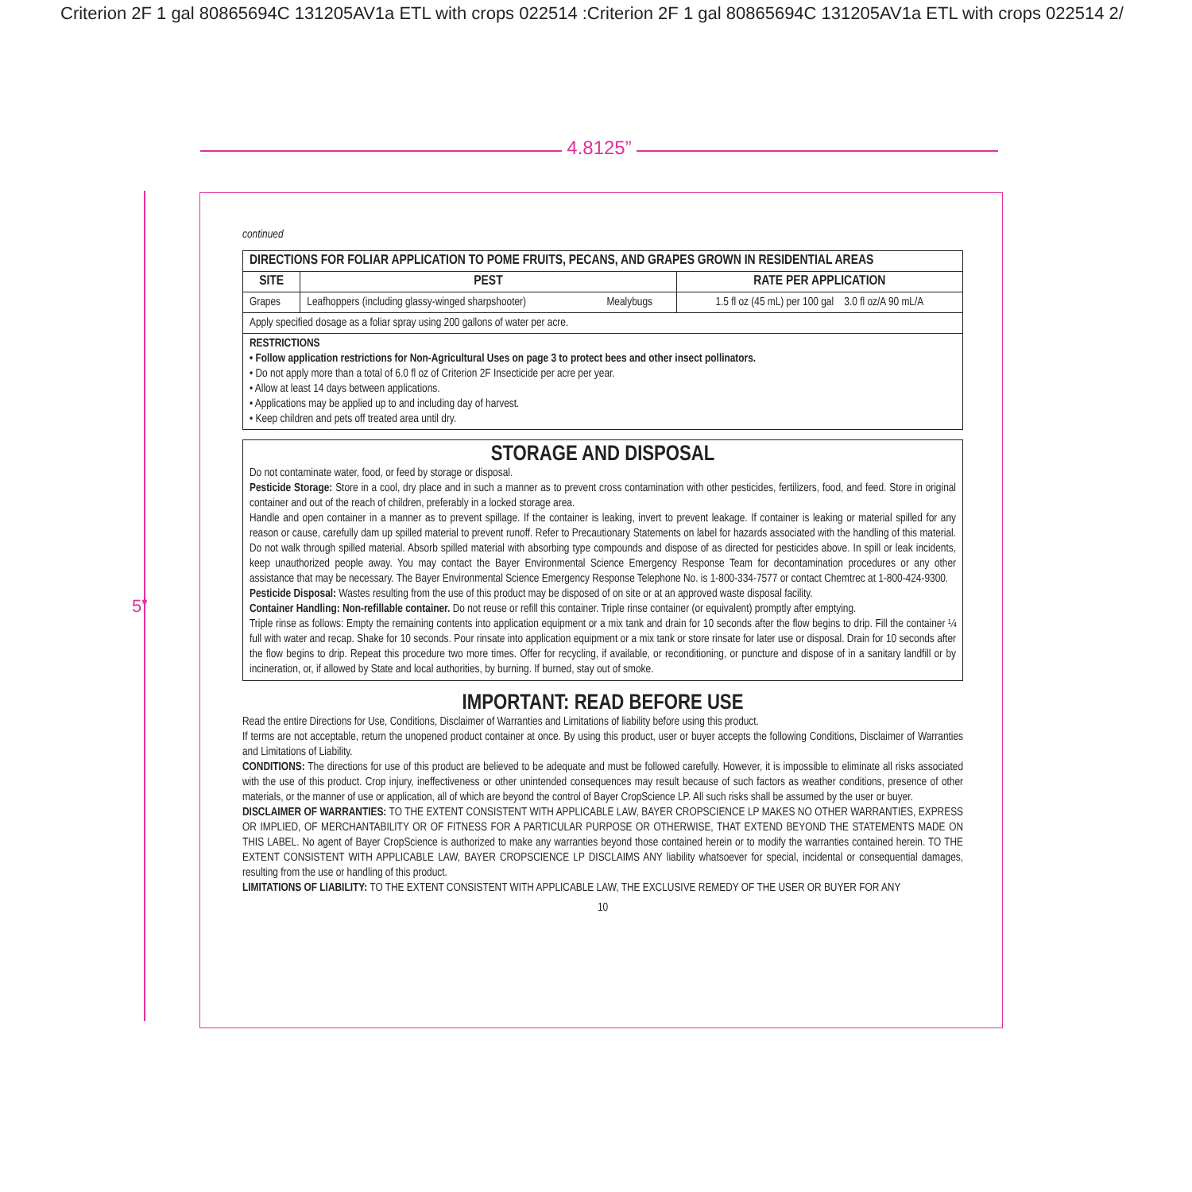Criterion 2F 1 gal 80865694C 131205AV1a ETL with crops 022514 :Criterion 2F 1 gal 80865694C 131205AV1a ETL with crops 022514 2/
4.8125”
5”
continued
| DIRECTIONS FOR FOLIAR APPLICATION TO POME FRUITS, PECANS, AND GRAPES GROWN IN RESIDENTIAL AREAS | | | |
| --- | --- | --- | --- |
| SITE | PEST | | RATE PER APPLICATION |
| Grapes | Leafhoppers (including glassy-winged sharpshooter) | Mealybugs | 1.5 fl oz (45 mL) per 100 gal 3.0 fl oz/A 90 mL/A |
| Apply specified dosage as a foliar spray using 200 gallons of water per acre. | | | |
| RESTRICTIONS • Follow application restrictions for Non-Agricultural Uses on page 3 to protect bees and other insect pollinators. • Do not apply more than a total of 6.0 fl oz of Criterion 2F Insecticide per acre per year. • Allow at least 14 days between applications. • Applications may be applied up to and including day of harvest. • Keep children and pets off treated area until dry. | | | |
STORAGE AND DISPOSAL
Do not contaminate water, food, or feed by storage or disposal.
Pesticide Storage: Store in a cool, dry place and in such a manner as to prevent cross contamination with other pesticides, fertilizers, food, and feed. Store in original container and out of the reach of children, preferably in a locked storage area.
Handle and open container in a manner as to prevent spillage. If the container is leaking, invert to prevent leakage. If container is leaking or material spilled for any reason or cause, carefully dam up spilled material to prevent runoff. Refer to Precautionary Statements on label for hazards associated with the handling of this material. Do not walk through spilled material. Absorb spilled material with absorbing type compounds and dispose of as directed for pesticides above. In spill or leak incidents, keep unauthorized people away. You may contact the Bayer Environmental Science Emergency Response Team for decontamination procedures or any other assistance that may be necessary. The Bayer Environmental Science Emergency Response Telephone No. is 1-800-334-7577 or contact Chemtrec at 1-800-424-9300.
Pesticide Disposal: Wastes resulting from the use of this product may be disposed of on site or at an approved waste disposal facility.
Container Handling: Non-refillable container. Do not reuse or refill this container. Triple rinse container (or equivalent) promptly after emptying.
Triple rinse as follows: Empty the remaining contents into application equipment or a mix tank and drain for 10 seconds after the flow begins to drip. Fill the container ¼ full with water and recap. Shake for 10 seconds. Pour rinsate into application equipment or a mix tank or store rinsate for later use or disposal. Drain for 10 seconds after the flow begins to drip. Repeat this procedure two more times. Offer for recycling, if available, or reconditioning, or puncture and dispose of in a sanitary landfill or by incineration, or, if allowed by State and local authorities, by burning. If burned, stay out of smoke.
IMPORTANT: READ BEFORE USE
Read the entire Directions for Use, Conditions, Disclaimer of Warranties and Limitations of liability before using this product.
If terms are not acceptable, return the unopened product container at once. By using this product, user or buyer accepts the following Conditions, Disclaimer of Warranties and Limitations of Liability.
CONDITIONS: The directions for use of this product are believed to be adequate and must be followed carefully. However, it is impossible to eliminate all risks associated with the use of this product. Crop injury, ineffectiveness or other unintended consequences may result because of such factors as weather conditions, presence of other materials, or the manner of use or application, all of which are beyond the control of Bayer CropScience LP. All such risks shall be assumed by the user or buyer.
DISCLAIMER OF WARRANTIES: TO THE EXTENT CONSISTENT WITH APPLICABLE LAW, BAYER CROPSCIENCE LP MAKES NO OTHER WARRANTIES, EXPRESS OR IMPLIED, OF MERCHANTABILITY OR OF FITNESS FOR A PARTICULAR PURPOSE OR OTHERWISE, THAT EXTEND BEYOND THE STATEMENTS MADE ON THIS LABEL. No agent of Bayer CropScience is authorized to make any warranties beyond those contained herein or to modify the warranties contained herein. TO THE EXTENT CONSISTENT WITH APPLICABLE LAW, BAYER CROPSCIENCE LP DISCLAIMS ANY liability whatsoever for special, incidental or consequential damages, resulting from the use or handling of this product.
LIMITATIONS OF LIABILITY: TO THE EXTENT CONSISTENT WITH APPLICABLE LAW, THE EXCLUSIVE REMEDY OF THE USER OR BUYER FOR ANY
10